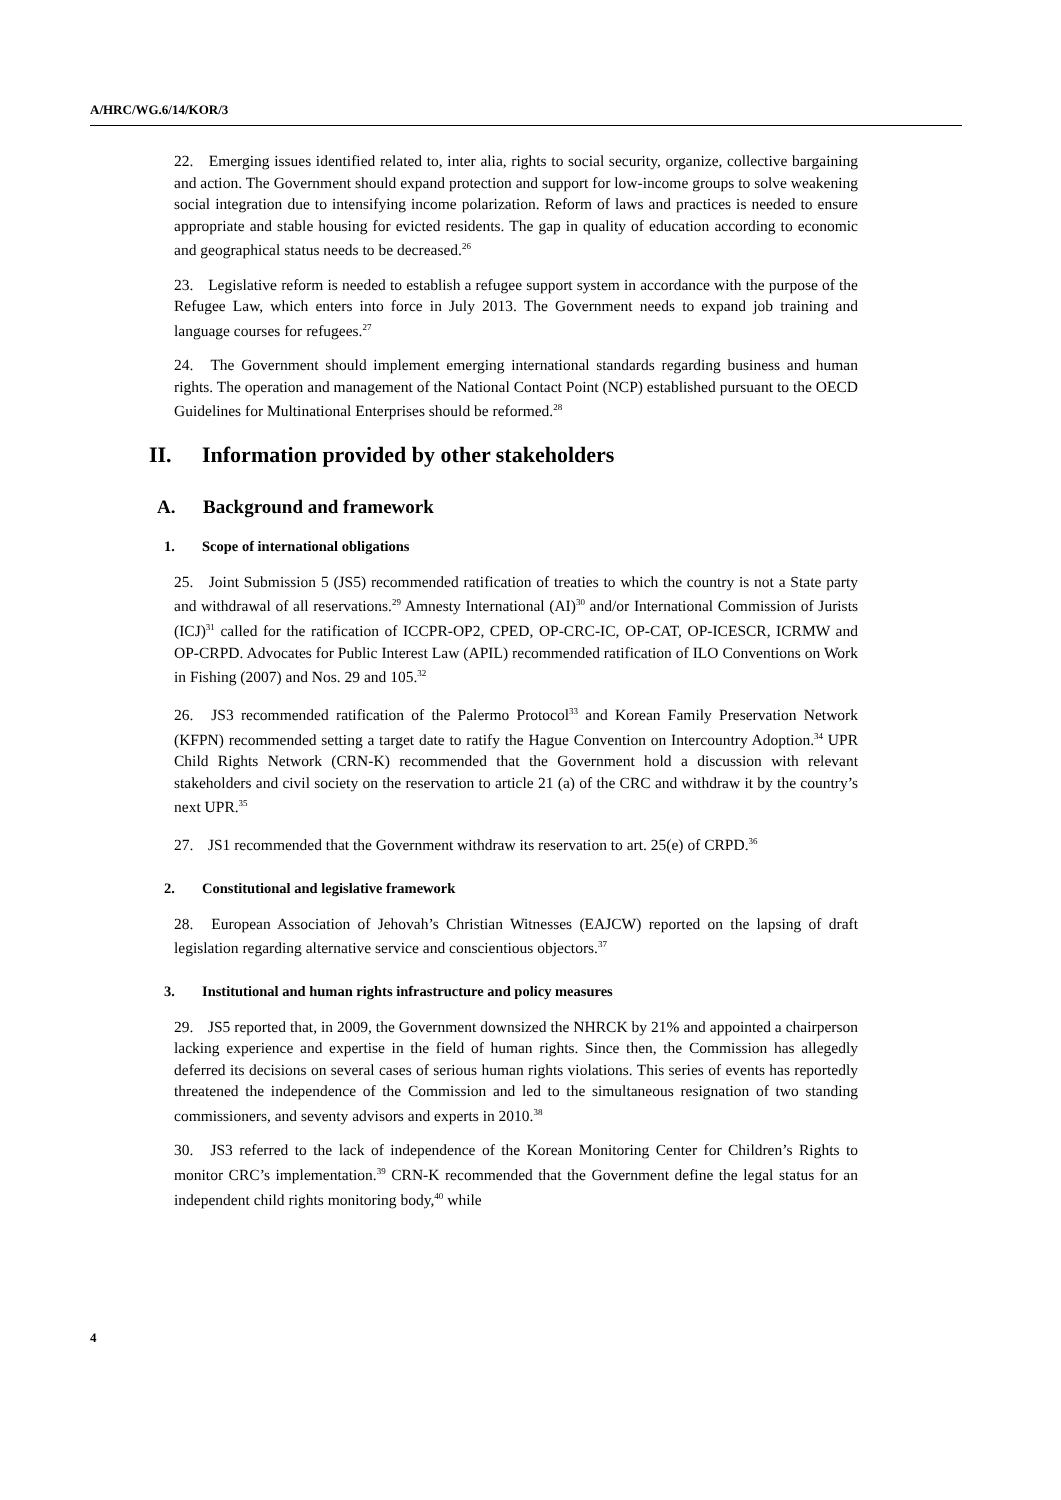A/HRC/WG.6/14/KOR/3
22. Emerging issues identified related to, inter alia, rights to social security, organize, collective bargaining and action. The Government should expand protection and support for low-income groups to solve weakening social integration due to intensifying income polarization. Reform of laws and practices is needed to ensure appropriate and stable housing for evicted residents. The gap in quality of education according to economic and geographical status needs to be decreased.<sup>26</sup>
23. Legislative reform is needed to establish a refugee support system in accordance with the purpose of the Refugee Law, which enters into force in July 2013. The Government needs to expand job training and language courses for refugees.<sup>27</sup>
24. The Government should implement emerging international standards regarding business and human rights. The operation and management of the National Contact Point (NCP) established pursuant to the OECD Guidelines for Multinational Enterprises should be reformed.<sup>28</sup>
II. Information provided by other stakeholders
A. Background and framework
1. Scope of international obligations
25. Joint Submission 5 (JS5) recommended ratification of treaties to which the country is not a State party and withdrawal of all reservations.<sup>29</sup> Amnesty International (AI)<sup>30</sup> and/or International Commission of Jurists (ICJ)<sup>31</sup> called for the ratification of ICCPR-OP2, CPED, OP-CRC-IC, OP-CAT, OP-ICESCR, ICRMW and OP-CRPD. Advocates for Public Interest Law (APIL) recommended ratification of ILO Conventions on Work in Fishing (2007) and Nos. 29 and 105.<sup>32</sup>
26. JS3 recommended ratification of the Palermo Protocol<sup>33</sup> and Korean Family Preservation Network (KFPN) recommended setting a target date to ratify the Hague Convention on Intercountry Adoption.<sup>34</sup> UPR Child Rights Network (CRN-K) recommended that the Government hold a discussion with relevant stakeholders and civil society on the reservation to article 21 (a) of the CRC and withdraw it by the country’s next UPR.<sup>35</sup>
27. JS1 recommended that the Government withdraw its reservation to art. 25(e) of CRPD.<sup>36</sup>
2. Constitutional and legislative framework
28. European Association of Jehovah’s Christian Witnesses (EAJCW) reported on the lapsing of draft legislation regarding alternative service and conscientious objectors.<sup>37</sup>
3. Institutional and human rights infrastructure and policy measures
29. JS5 reported that, in 2009, the Government downsized the NHRCK by 21% and appointed a chairperson lacking experience and expertise in the field of human rights. Since then, the Commission has allegedly deferred its decisions on several cases of serious human rights violations. This series of events has reportedly threatened the independence of the Commission and led to the simultaneous resignation of two standing commissioners, and seventy advisors and experts in 2010.<sup>38</sup>
30. JS3 referred to the lack of independence of the Korean Monitoring Center for Children’s Rights to monitor CRC’s implementation.<sup>39</sup> CRN-K recommended that the Government define the legal status for an independent child rights monitoring body,<sup>40</sup> while
4